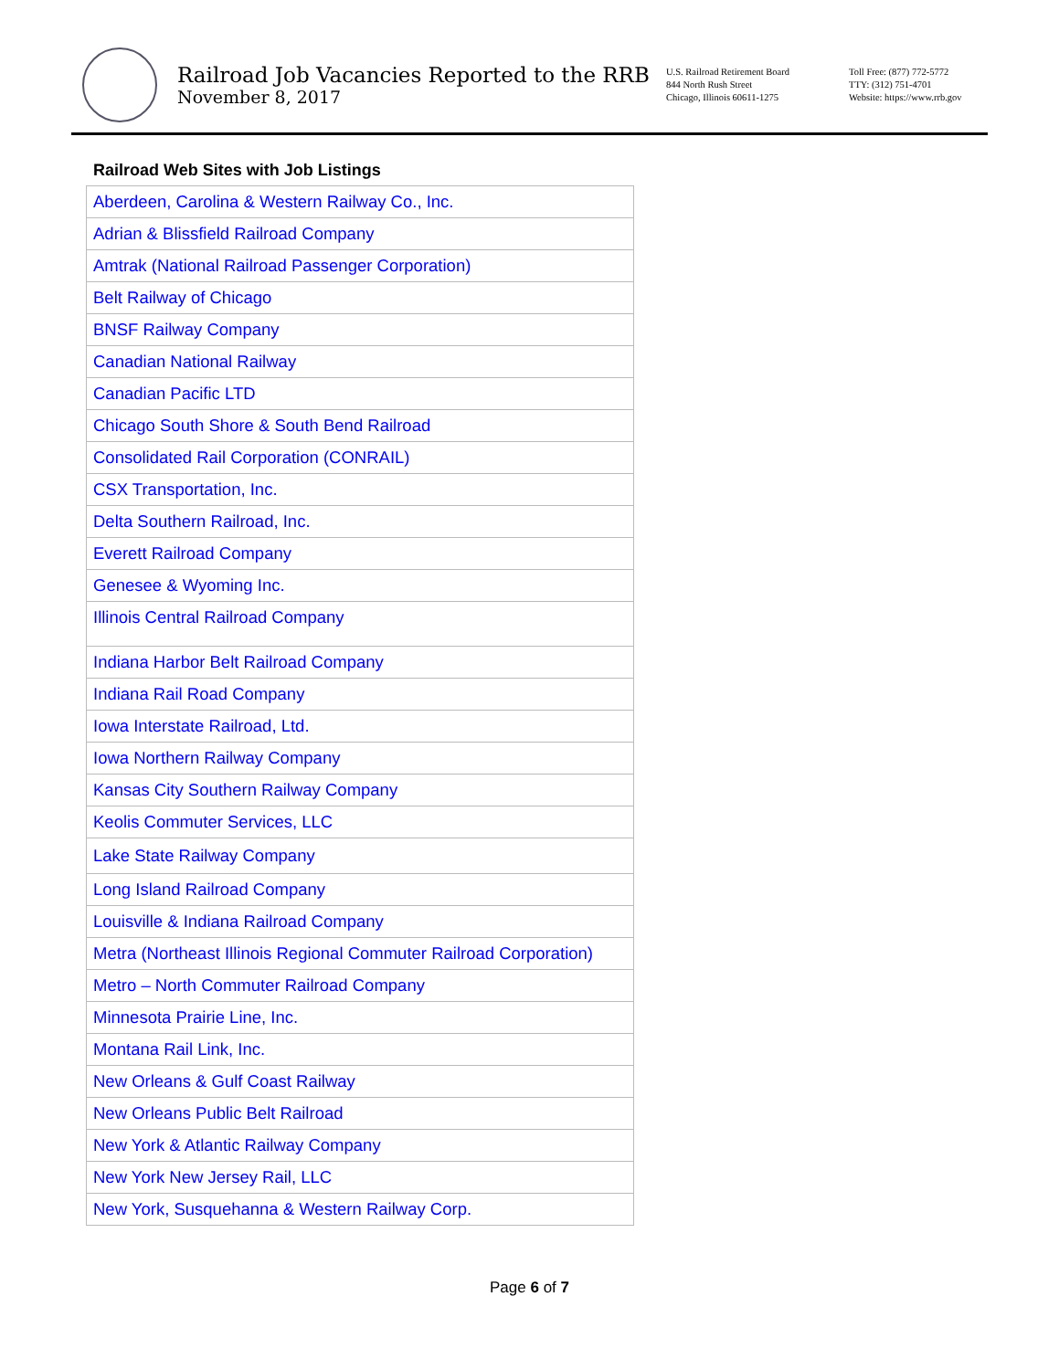Railroad Job Vacancies Reported to the RRB
November 8, 2017
U.S. Railroad Retirement Board
844 North Rush Street
Chicago, Illinois 60611-1275
Toll Free: (877) 772-5772
TTY: (312) 751-4701
Website: https://www.rrb.gov
Railroad Web Sites with Job Listings
| Aberdeen, Carolina & Western Railway Co., Inc. |
| Adrian & Blissfield Railroad Company |
| Amtrak (National Railroad Passenger Corporation) |
| Belt Railway of Chicago |
| BNSF Railway Company |
| Canadian National Railway |
| Canadian Pacific LTD |
| Chicago South Shore & South Bend Railroad |
| Consolidated Rail Corporation (CONRAIL) |
| CSX Transportation, Inc. |
| Delta Southern Railroad, Inc. |
| Everett Railroad Company |
| Genesee & Wyoming Inc. |
| Illinois Central Railroad Company |
| Indiana Harbor Belt Railroad Company |
| Indiana Rail Road Company |
| Iowa Interstate Railroad, Ltd. |
| Iowa Northern Railway Company |
| Kansas City Southern Railway Company |
| Keolis Commuter Services, LLC |
| Lake State Railway Company |
| Long Island Railroad Company |
| Louisville & Indiana Railroad Company |
| Metra (Northeast Illinois Regional Commuter Railroad Corporation) |
| Metro – North Commuter Railroad Company |
| Minnesota Prairie Line, Inc. |
| Montana Rail Link, Inc. |
| New Orleans & Gulf Coast Railway |
| New Orleans Public Belt Railroad |
| New York & Atlantic Railway Company |
| New York New Jersey Rail, LLC |
| New York, Susquehanna & Western Railway Corp. |
Page 6 of 7